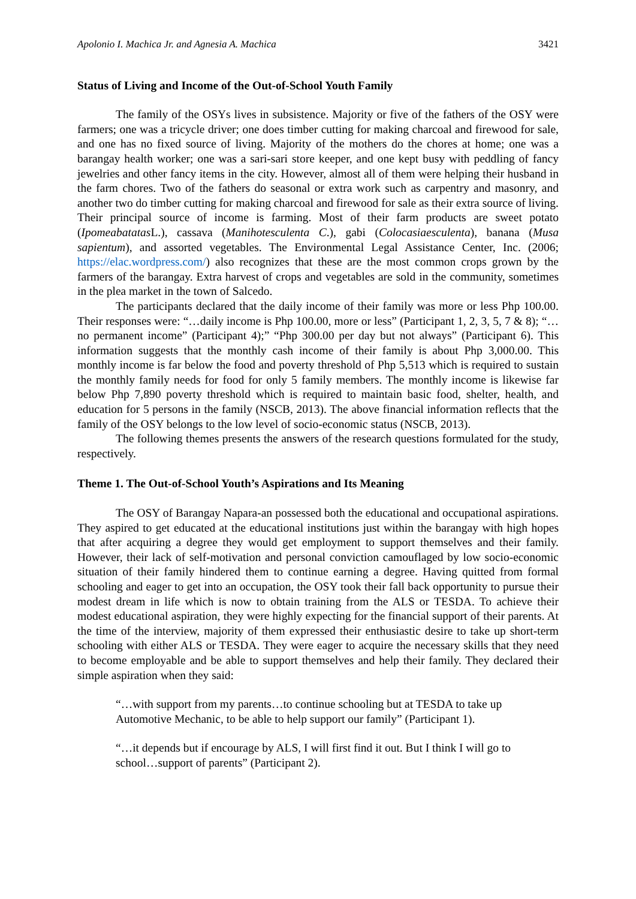Apolonio I. Machica Jr. and Agnesia A. Machica 3421
Status of Living and Income of the Out-of-School Youth Family
The family of the OSYs lives in subsistence. Majority or five of the fathers of the OSY were farmers; one was a tricycle driver; one does timber cutting for making charcoal and firewood for sale, and one has no fixed source of living. Majority of the mothers do the chores at home; one was a barangay health worker; one was a sari-sari store keeper, and one kept busy with peddling of fancy jewelries and other fancy items in the city. However, almost all of them were helping their husband in the farm chores. Two of the fathers do seasonal or extra work such as carpentry and masonry, and another two do timber cutting for making charcoal and firewood for sale as their extra source of living. Their principal source of income is farming. Most of their farm products are sweet potato (Ipomeabatatas L.), cassava (Manihotesculenta C.), gabi (Colocasiaesculenta), banana (Musa sapientum), and assorted vegetables. The Environmental Legal Assistance Center, Inc. (2006; https://elac.wordpress.com/) also recognizes that these are the most common crops grown by the farmers of the barangay. Extra harvest of crops and vegetables are sold in the community, sometimes in the plea market in the town of Salcedo.
The participants declared that the daily income of their family was more or less Php 100.00. Their responses were: “…daily income is Php 100.00, more or less” (Participant 1, 2, 3, 5, 7 & 8); “…no permanent income” (Participant 4);” “Php 300.00 per day but not always” (Participant 6). This information suggests that the monthly cash income of their family is about Php 3,000.00. This monthly income is far below the food and poverty threshold of Php 5,513 which is required to sustain the monthly family needs for food for only 5 family members. The monthly income is likewise far below Php 7,890 poverty threshold which is required to maintain basic food, shelter, health, and education for 5 persons in the family (NSCB, 2013). The above financial information reflects that the family of the OSY belongs to the low level of socio-economic status (NSCB, 2013).
The following themes presents the answers of the research questions formulated for the study, respectively.
Theme 1. The Out-of-School Youth’s Aspirations and Its Meaning
The OSY of Barangay Napara-an possessed both the educational and occupational aspirations. They aspired to get educated at the educational institutions just within the barangay with high hopes that after acquiring a degree they would get employment to support themselves and their family. However, their lack of self-motivation and personal conviction camouflaged by low socio-economic situation of their family hindered them to continue earning a degree. Having quitted from formal schooling and eager to get into an occupation, the OSY took their fall back opportunity to pursue their modest dream in life which is now to obtain training from the ALS or TESDA. To achieve their modest educational aspiration, they were highly expecting for the financial support of their parents. At the time of the interview, majority of them expressed their enthusiastic desire to take up short-term schooling with either ALS or TESDA. They were eager to acquire the necessary skills that they need to become employable and be able to support themselves and help their family. They declared their simple aspiration when they said:
“…with support from my parents…to continue schooling but at TESDA to take up Automotive Mechanic, to be able to help support our family” (Participant 1).
“…it depends but if encourage by ALS, I will first find it out. But I think I will go to school…support of parents” (Participant 2).